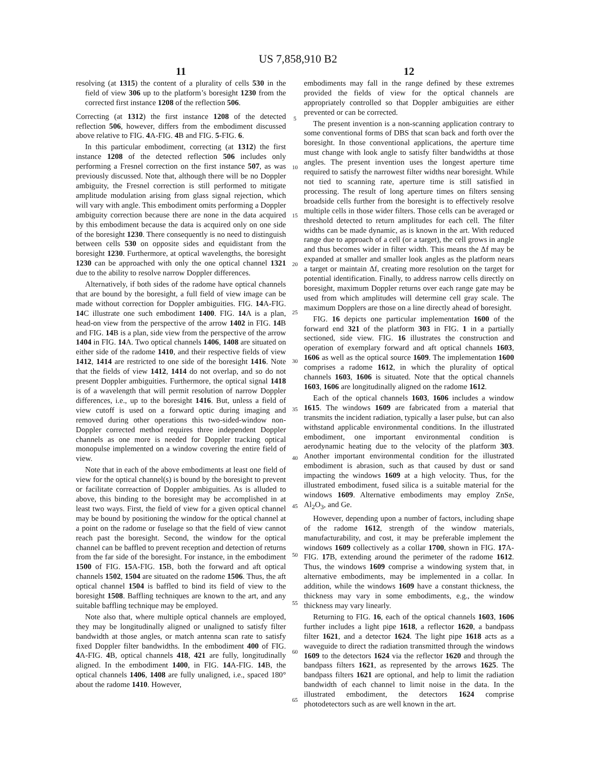US 7,858,910 B2
11
resolving (at 1315) the content of a plurality of cells 530 in the field of view 306 up to the platform’s boresight 1230 from the corrected first instance 1208 of the reflection 506.
Correcting (at 1312) the first instance 1208 of the detected reflection 506, however, differs from the embodiment discussed above relative to FIG. 4 A-FIG. 4 B and FIG. 5-FIG. 6.
In this particular embodiment, correcting (at 1312) the first instance 1208 of the detected reflection 506 includes only performing a Fresnel correction on the first instance 507, as was previously discussed. Note that, although there will be no Doppler ambiguity, the Fresnel correction is still performed to mitigate amplitude modulation arising from glass signal rejection, which will vary with angle. This embodiment omits performing a Doppler ambiguity correction because there are none in the data acquired by this embodiment because the data is acquired only on one side of the boresight 1230. There consequently is no need to distinguish between cells 530 on opposite sides and equidistant from the boresight 1230. Furthermore, at optical wavelengths, the boresight 1230 can be approached with only the one optical channel 1321 due to the ability to resolve narrow Doppler differences.
Alternatively, if both sides of the radome have optical channels that are bound by the boresight, a full field of view image can be made without correction for Doppler ambiguities. FIG. 14 A-FIG. 14 C illustrate one such embodiment 1400. FIG. 14 A is a plan, head-on view from the perspective of the arrow 1402 in FIG. 14 B and FIG. 14 B is a plan, side view from the perspective of the arrow 1404 in FIG. 14 A. Two optical channels 1406, 1408 are situated on either side of the radome 1410, and their respective fields of view 1412, 1414 are restricted to one side of the boresight 1416. Note that the fields of view 1412, 1414 do not overlap, and so do not present Doppler ambiguities. Furthermore, the optical signal 1418 is of a wavelength that will permit resolution of narrow Doppler differences, i.e., up to the boresight 1416. But, unless a field of view cutoff is used on a forward optic during imaging and removed during other operations this two-sided-window non-Doppler corrected method requires three independent Doppler channels as one more is needed for Doppler tracking optical monopulse implemented on a window covering the entire field of view.
Note that in each of the above embodiments at least one field of view for the optical channel(s) is bound by the boresight to prevent or facilitate correaction of Doppler ambiguities. As is alluded to above, this binding to the boresight may be accomplished in at least two ways. First, the field of view for a given optical channel may be bound by positioning the window for the optical channel at a point on the radome or fuselage so that the field of view cannot reach past the boresight. Second, the window for the optical channel can be baffled to prevent reception and detection of returns from the far side of the boresight. For instance, in the embodiment 1500 of FIG. 15 A-FIG. 15 B, both the forward and aft optical channels 1502, 1504 are situated on the radome 1506. Thus, the aft optical channel 1504 is baffled to bind its field of view to the boresight 1508. Baffling techniques are known to the art, and any suitable baffling technique may be employed.
Note also that, where multiple optical channels are employed, they may be longitudinally aligned or unaligned to satisfy filter bandwidth at those angles, or match antenna scan rate to satisfy fixed Doppler filter bandwidths. In the embodiment 400 of FIG. 4 A-FIG. 4 B, optical channels 418, 421 are fully, longitudinally aligned. In the embodiment 1400, in FIG. 14 A-FIG. 14 B, the optical channels 1406, 1408 are fully unaligned, i.e., spaced 180° about the radome 1410. However,
5
10
15
20
25
30
35
40
45
50
55
60
65
12
embodiments may fall in the range defined by these extremes provided the fields of view for the optical channels are appropriately controlled so that Doppler ambiguities are either prevented or can be corrected.
The present invention is a non-scanning application contrary to some conventional forms of DBS that scan back and forth over the boresight. In those conventional applications, the aperture time must change with look angle to satisfy filter bandwidths at those angles. The present invention uses the longest aperture time required to satisfy the narrowest filter widths near boresight. While not tied to scanning rate, aperture time is still satisfied in processing. The result of long aperture times on filters sensing broadside cells further from the boresight is to effectively resolve multiple cells in those wider filters. Those cells can be averaged or threshold detected to return amplitudes for each cell. The filter widths can be made dynamic, as is known in the art. With reduced range due to approach of a cell (or a target), the cell grows in angle and thus becomes wider in filter width. This means the Δf may be expanded at smaller and smaller look angles as the platform nears a target or maintain Δf, creating more resolution on the target for potential identification. Finally, to address narrow cells directly on boresight, maximum Doppler returns over each range gate may be used from which amplitudes will determine cell gray scale. The maximum Dopplers are those on a line directly ahead of boresight.
FIG. 16 depicts one particular implementation 1600 of the forward end 321 of the platform 303 in FIG. 1 in a partially sectioned, side view. FIG. 16 illustrates the construction and operation of exemplary forward and aft optical channels 1603, 1606 as well as the optical source 1609. The implementation 1600 comprises a radome 1612, in which the plurality of optical channels 1603, 1606 is situated. Note that the optical channels 1603, 1606 are longitudinally aligned on the radome 1612.
Each of the optical channels 1603, 1606 includes a window 1615. The windows 1609 are fabricated from a material that transmits the incident radiation, typically a laser pulse, but can also withstand applicable environmental conditions. In the illustrated embodiment, one important environmental condition is aerodynamic heating due to the velocity of the platform 303. Another important environmental condition for the illustrated embodiment is abrasion, such as that caused by dust or sand impacting the windows 1609 at a high velocity. Thus, for the illustrated embodiment, fused silica is a suitable material for the windows 1609. Alternative embodiments may employ ZnSe, Al<sub>2</sub>O<sub>3</sub>, and Ge.
However, depending upon a number of factors, including shape of the radome 1612, strength of the window materials, manufacturability, and cost, it may be preferable implement the windows 1609 collectively as a collar 1700, shown in FIG. 17 A-FIG. 17 B, extending around the perimeter of the radome 1612. Thus, the windows 1609 comprise a windowing system that, in alternative embodiments, may be implemented in a collar. In addition, while the windows 1609 have a constant thickness, the thickness may vary in some embodiments, e.g., the window thickness may vary linearly.
Returning to FIG. 16, each of the optical channels 1603, 1606 further includes a light pipe 1618, a reflector 1620, a bandpass filter 1621, and a detector 1624. The light pipe 1618 acts as a waveguide to direct the radiation transmitted through the windows 1609 to the detectors 1624 via the reflector 1620 and through the bandpass filters 1621, as represented by the arrows 1625. The bandpass filters 1621 are optional, and help to limit the radiation bandwidth of each channel to limit noise in the data. In the illustrated embodiment, the detectors 1624 comprise photodetectors such as are well known in the art.